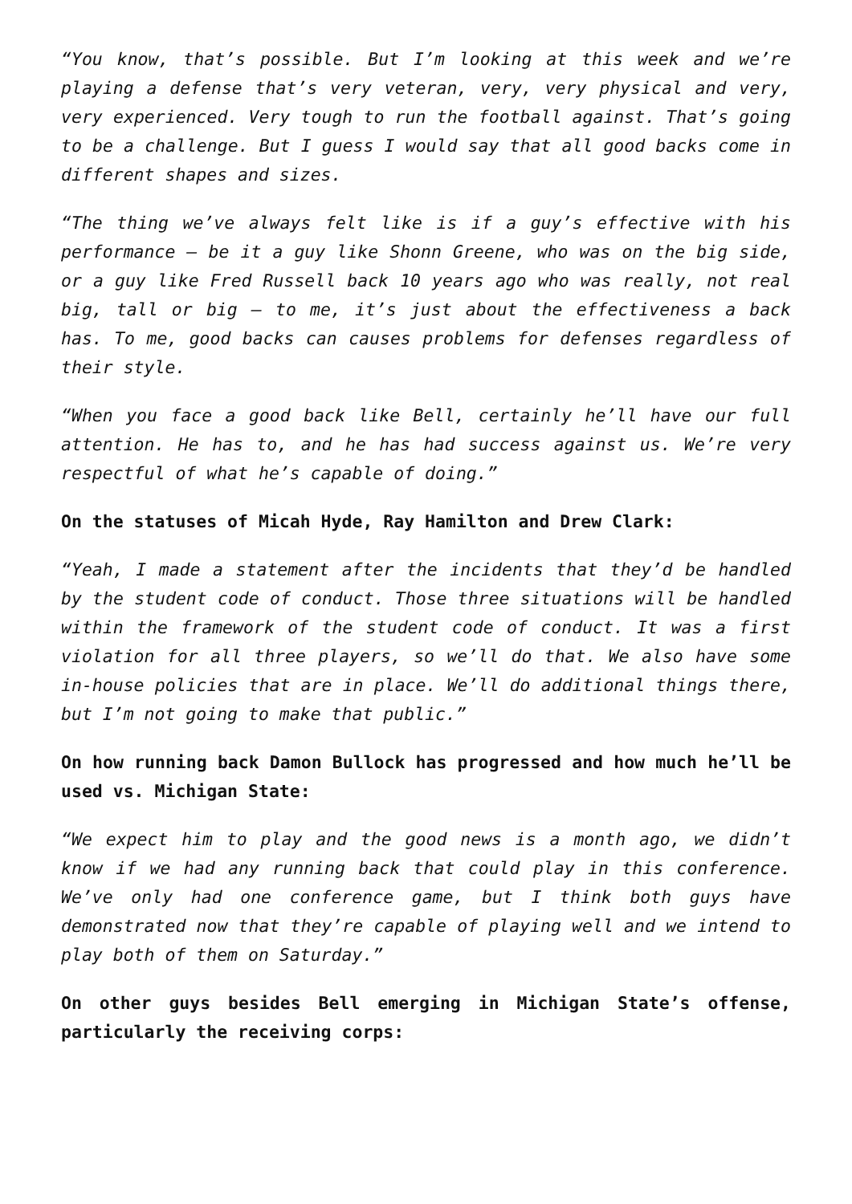“You know, that’s possible. But I’m looking at this week and we’re playing a defense that’s very veteran, very, very physical and very, very experienced. Very tough to run the football against. That’s going to be a challenge. But I guess I would say that all good backs come in different shapes and sizes.
“The thing we’ve always felt like is if a guy’s effective with his performance – be it a guy like Shonn Greene, who was on the big side, or a guy like Fred Russell back 10 years ago who was really, not real big, tall or big – to me, it’s just about the effectiveness a back has. To me, good backs can causes problems for defenses regardless of their style.
“When you face a good back like Bell, certainly he’ll have our full attention. He has to, and he has had success against us. We’re very respectful of what he’s capable of doing.”
On the statuses of Micah Hyde, Ray Hamilton and Drew Clark:
“Yeah, I made a statement after the incidents that they’d be handled by the student code of conduct. Those three situations will be handled within the framework of the student code of conduct. It was a first violation for all three players, so we’ll do that. We also have some in-house policies that are in place. We’ll do additional things there, but I’m not going to make that public.”
On how running back Damon Bullock has progressed and how much he’ll be used vs. Michigan State:
“We expect him to play and the good news is a month ago, we didn’t know if we had any running back that could play in this conference. We’ve only had one conference game, but I think both guys have demonstrated now that they’re capable of playing well and we intend to play both of them on Saturday.”
On other guys besides Bell emerging in Michigan State’s offense, particularly the receiving corps: